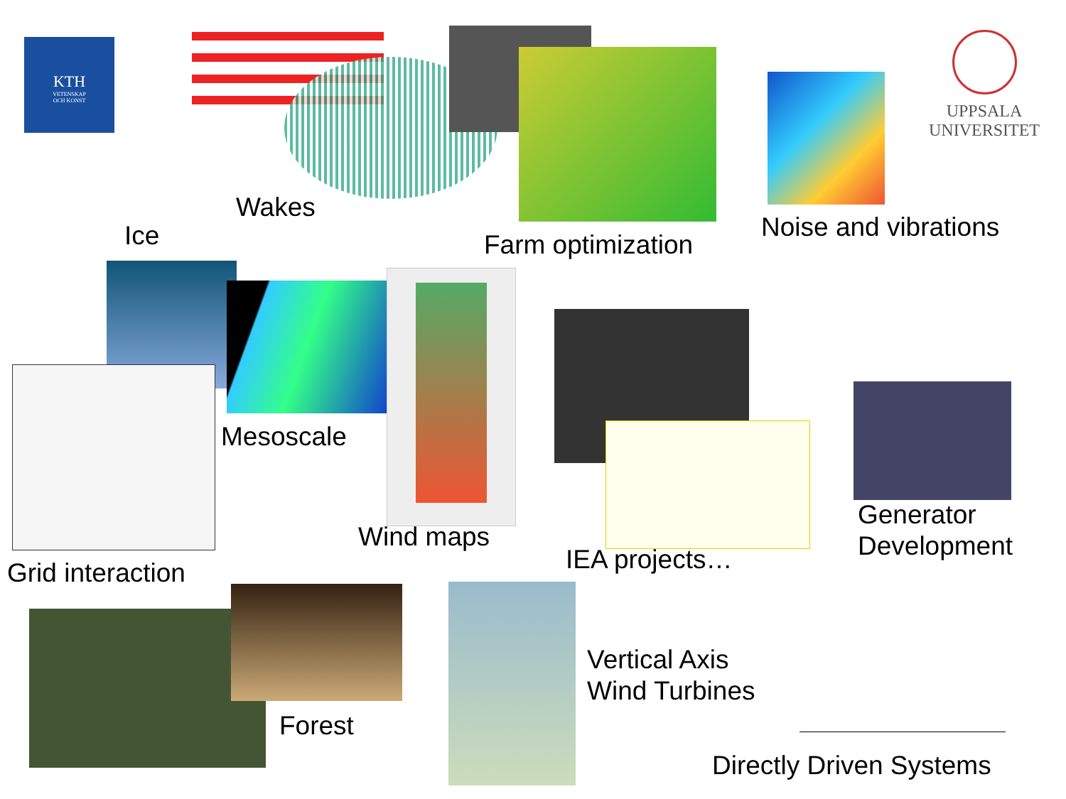KTH
VETENSKAP
OCH KONST
UPPSALA
UNIVERSITET
Wakes
Ice Farm optimization
Noise and vibrations
Mesoscale
Generator
Development
Wind maps
IEA projects…
Grid interaction
Forest
Vertical Axis
Wind Turbines
Directly Driven Systems